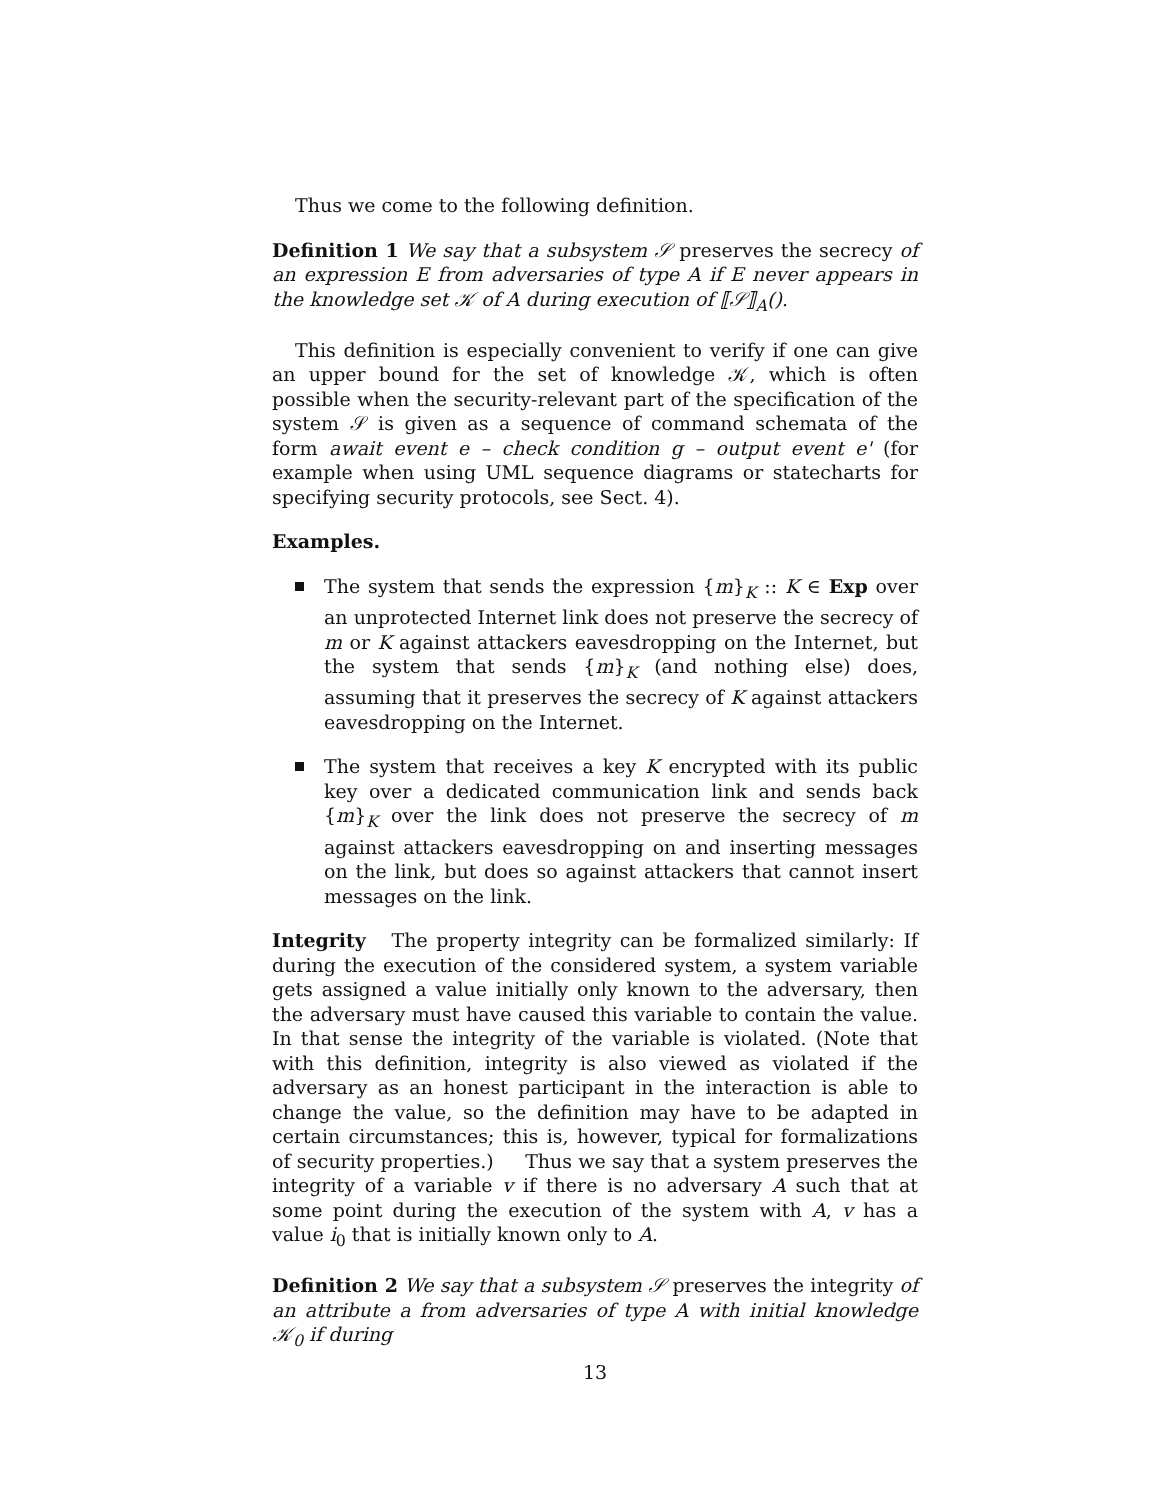Thus we come to the following definition.
Definition 1 We say that a subsystem 𝒮 preserves the secrecy of an expression E from adversaries of type A if E never appears in the knowledge set 𝒦 of A during execution of ⟦𝒮⟧<sub>A</sub>().
This definition is especially convenient to verify if one can give an upper bound for the set of knowledge 𝒦, which is often possible when the security-relevant part of the specification of the system 𝒮 is given as a sequence of command schemata of the form await event e – check condition g – output event e' (for example when using UML sequence diagrams or statecharts for specifying security protocols, see Sect. 4).
Examples.
The system that sends the expression {m}<sub>K</sub> :: K ∈ Exp over an unprotected Internet link does not preserve the secrecy of m or K against attackers eavesdropping on the Internet, but the system that sends {m}<sub>K</sub> (and nothing else) does, assuming that it preserves the secrecy of K against attackers eavesdropping on the Internet.
The system that receives a key K encrypted with its public key over a dedicated communication link and sends back {m}<sub>K</sub> over the link does not preserve the secrecy of m against attackers eavesdropping on and inserting messages on the link, but does so against attackers that cannot insert messages on the link.
Integrity The property integrity can be formalized similarly: If during the execution of the considered system, a system variable gets assigned a value initially only known to the adversary, then the adversary must have caused this variable to contain the value. In that sense the integrity of the variable is violated. (Note that with this definition, integrity is also viewed as violated if the adversary as an honest participant in the interaction is able to change the value, so the definition may have to be adapted in certain circumstances; this is, however, typical for formalizations of security properties.) Thus we say that a system preserves the integrity of a variable v if there is no adversary A such that at some point during the execution of the system with A, v has a value i<sub>0</sub> that is initially known only to A.
Definition 2 We say that a subsystem 𝒮 preserves the integrity of an attribute a from adversaries of type A with initial knowledge 𝒦<sub>0</sub> if during
13